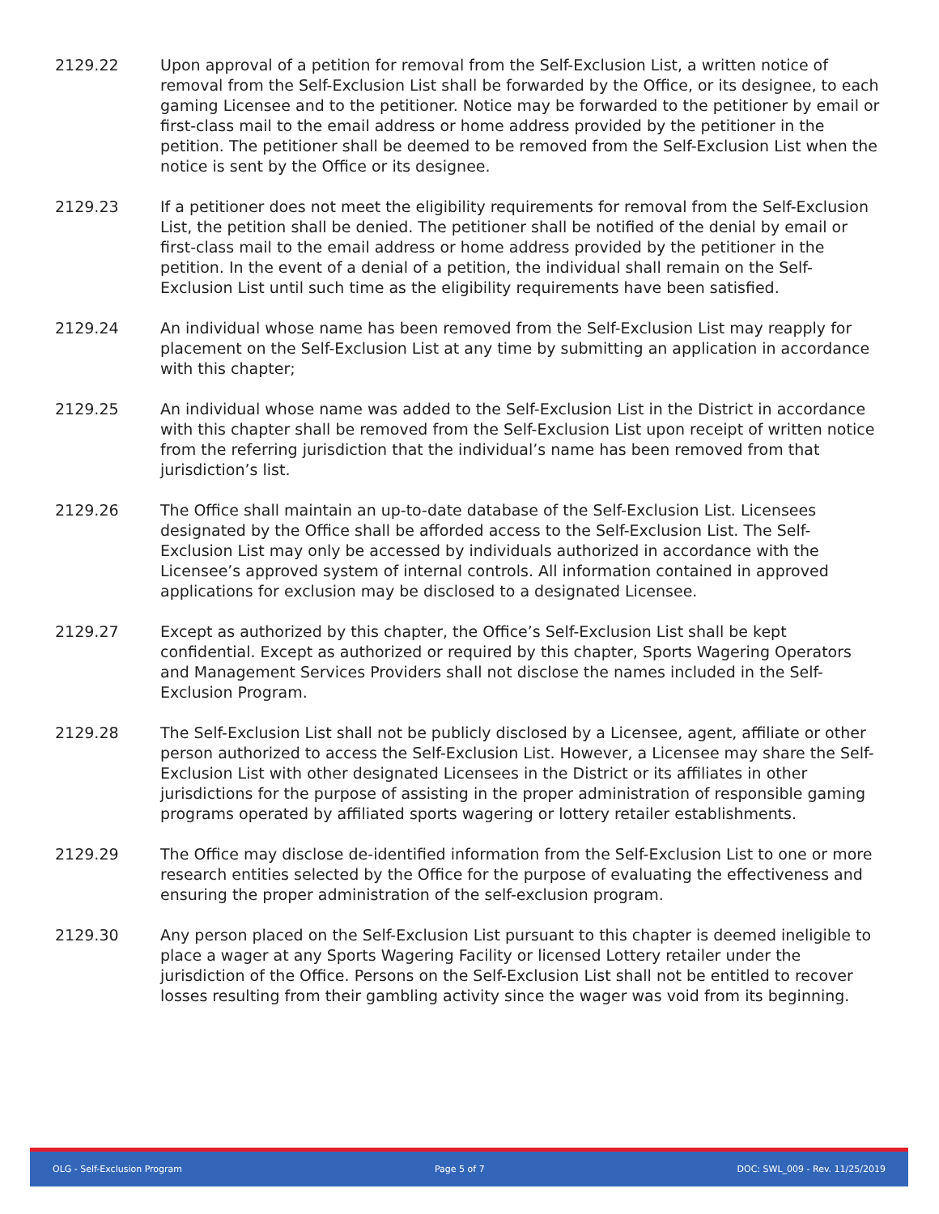2129.22 Upon approval of a petition for removal from the Self-Exclusion List, a written notice of removal from the Self-Exclusion List shall be forwarded by the Office, or its designee, to each gaming Licensee and to the petitioner. Notice may be forwarded to the petitioner by email or first-class mail to the email address or home address provided by the petitioner in the petition. The petitioner shall be deemed to be removed from the Self-Exclusion List when the notice is sent by the Office or its designee.
2129.23 If a petitioner does not meet the eligibility requirements for removal from the Self-Exclusion List, the petition shall be denied. The petitioner shall be notified of the denial by email or first-class mail to the email address or home address provided by the petitioner in the petition. In the event of a denial of a petition, the individual shall remain on the Self-Exclusion List until such time as the eligibility requirements have been satisfied.
2129.24 An individual whose name has been removed from the Self-Exclusion List may reapply for placement on the Self-Exclusion List at any time by submitting an application in accordance with this chapter;
2129.25 An individual whose name was added to the Self-Exclusion List in the District in accordance with this chapter shall be removed from the Self-Exclusion List upon receipt of written notice from the referring jurisdiction that the individual’s name has been removed from that jurisdiction’s list.
2129.26 The Office shall maintain an up-to-date database of the Self-Exclusion List. Licensees designated by the Office shall be afforded access to the Self-Exclusion List. The Self-Exclusion List may only be accessed by individuals authorized in accordance with the Licensee’s approved system of internal controls. All information contained in approved applications for exclusion may be disclosed to a designated Licensee.
2129.27 Except as authorized by this chapter, the Office’s Self-Exclusion List shall be kept confidential. Except as authorized or required by this chapter, Sports Wagering Operators and Management Services Providers shall not disclose the names included in the Self-Exclusion Program.
2129.28 The Self-Exclusion List shall not be publicly disclosed by a Licensee, agent, affiliate or other person authorized to access the Self-Exclusion List. However, a Licensee may share the Self-Exclusion List with other designated Licensees in the District or its affiliates in other jurisdictions for the purpose of assisting in the proper administration of responsible gaming programs operated by affiliated sports wagering or lottery retailer establishments.
2129.29 The Office may disclose de-identified information from the Self-Exclusion List to one or more research entities selected by the Office for the purpose of evaluating the effectiveness and ensuring the proper administration of the self-exclusion program.
2129.30 Any person placed on the Self-Exclusion List pursuant to this chapter is deemed ineligible to place a wager at any Sports Wagering Facility or licensed Lottery retailer under the jurisdiction of the Office. Persons on the Self-Exclusion List shall not be entitled to recover losses resulting from their gambling activity since the wager was void from its beginning.
OLG - Self-Exclusion Program Page 5 of 7 DOC: SWL_009 - Rev. 11/25/2019